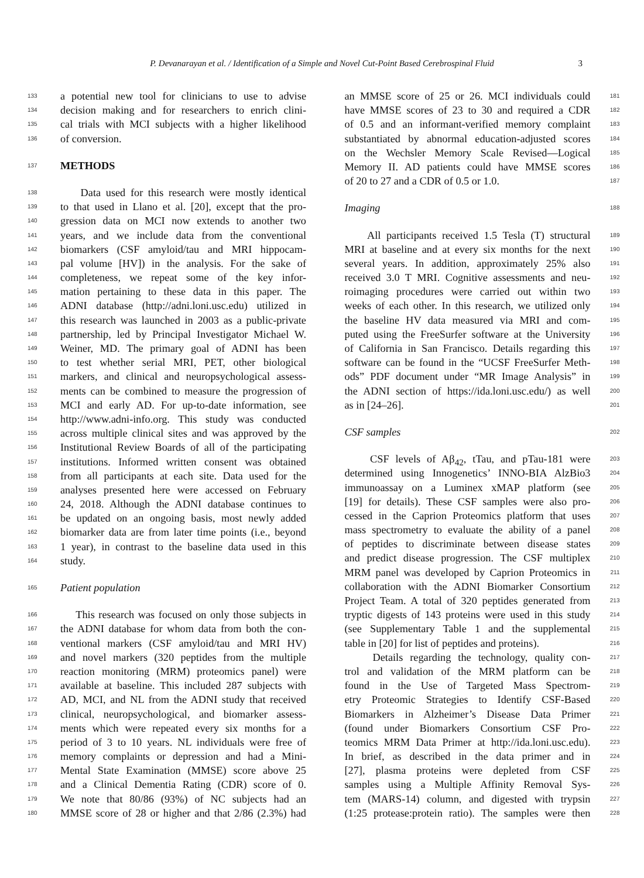P. Devanarayan et al. / Identification of a Simple and Novel Cut-Point Based Cerebrospinal Fluid 3
133 a potential new tool for clinicians to use to advise
134 decision making and for researchers to enrich clini-
135 cal trials with MCI subjects with a higher likelihood
136 of conversion.
137 METHODS
138 Data used for this research were mostly identical
139 to that used in Llano et al. [20], except that the pro-
140 gression data on MCI now extends to another two
141 years, and we include data from the conventional
142 biomarkers (CSF amyloid/tau and MRI hippocam-
143 pal volume [HV]) in the analysis. For the sake of
144 completeness, we repeat some of the key infor-
145 mation pertaining to these data in this paper. The
146 ADNI database (http://adni.loni.usc.edu) utilized in
147 this research was launched in 2003 as a public-private
148 partnership, led by Principal Investigator Michael W.
149 Weiner, MD. The primary goal of ADNI has been
150 to test whether serial MRI, PET, other biological
151 markers, and clinical and neuropsychological assess-
152 ments can be combined to measure the progression of
153 MCI and early AD. For up-to-date information, see
154 http://www.adni-info.org. This study was conducted
155 across multiple clinical sites and was approved by the
156 Institutional Review Boards of all of the participating
157 institutions. Informed written consent was obtained
158 from all participants at each site. Data used for the
159 analyses presented here were accessed on February
160 24, 2018. Although the ADNI database continues to
161 be updated on an ongoing basis, most newly added
162 biomarker data are from later time points (i.e., beyond
163 1 year), in contrast to the baseline data used in this
164 study.
165 Patient population
166 This research was focused on only those subjects in
167 the ADNI database for whom data from both the con-
168 ventional markers (CSF amyloid/tau and MRI HV)
169 and novel markers (320 peptides from the multiple
170 reaction monitoring (MRM) proteomics panel) were
171 available at baseline. This included 287 subjects with
172 AD, MCI, and NL from the ADNI study that received
173 clinical, neuropsychological, and biomarker assess-
174 ments which were repeated every six months for a
175 period of 3 to 10 years. NL individuals were free of
176 memory complaints or depression and had a Mini-
177 Mental State Examination (MMSE) score above 25
178 and a Clinical Dementia Rating (CDR) score of 0.
179 We note that 80/86 (93%) of NC subjects had an
180 MMSE score of 28 or higher and that 2/86 (2.3%) had
181 an MMSE score of 25 or 26. MCI individuals could
182 have MMSE scores of 23 to 30 and required a CDR
183 of 0.5 and an informant-verified memory complaint
184 substantiated by abnormal education-adjusted scores
185 on the Wechsler Memory Scale Revised—Logical
186 Memory II. AD patients could have MMSE scores
187 of 20 to 27 and a CDR of 0.5 or 1.0.
188 Imaging
189 All participants received 1.5 Tesla (T) structural
190 MRI at baseline and at every six months for the next
191 several years. In addition, approximately 25% also
192 received 3.0 T MRI. Cognitive assessments and neu-
193 roimaging procedures were carried out within two
194 weeks of each other. In this research, we utilized only
195 the baseline HV data measured via MRI and com-
196 puted using the FreeSurfer software at the University
197 of California in San Francisco. Details regarding this
198 software can be found in the “UCSF FreeSurfer Meth-
199 ods” PDF document under “MR Image Analysis” in
200 the ADNI section of https://ida.loni.usc.edu/) as well
201 as in [24–26].
202 CSF samples
203 CSF levels of Aβ<sub>42</sub>, tTau, and pTau-181 were
204 determined using Innogenetics’ INNO-BIA AlzBio3
205 immunoassay on a Luminex xMAP platform (see
206 [19] for details). These CSF samples were also pro-
207 cessed in the Caprion Proteomics platform that uses
208 mass spectrometry to evaluate the ability of a panel
209 of peptides to discriminate between disease states
210 and predict disease progression. The CSF multiplex
211 MRM panel was developed by Caprion Proteomics in
212 collaboration with the ADNI Biomarker Consortium
213 Project Team. A total of 320 peptides generated from
214 tryptic digests of 143 proteins were used in this study
215 (see Supplementary Table 1 and the supplemental
216 table in [20] for list of peptides and proteins).
217 Details regarding the technology, quality con-
218 trol and validation of the MRM platform can be
219 found in the Use of Targeted Mass Spectrom-
220 etry Proteomic Strategies to Identify CSF-Based
221 Biomarkers in Alzheimer’s Disease Data Primer
222 (found under Biomarkers Consortium CSF Pro-
223 teomics MRM Data Primer at http://ida.loni.usc.edu).
224 In brief, as described in the data primer and in
225 [27], plasma proteins were depleted from CSF
226 samples using a Multiple Affinity Removal Sys-
227 tem (MARS-14) column, and digested with trypsin
228 (1:25 protease:protein ratio). The samples were then